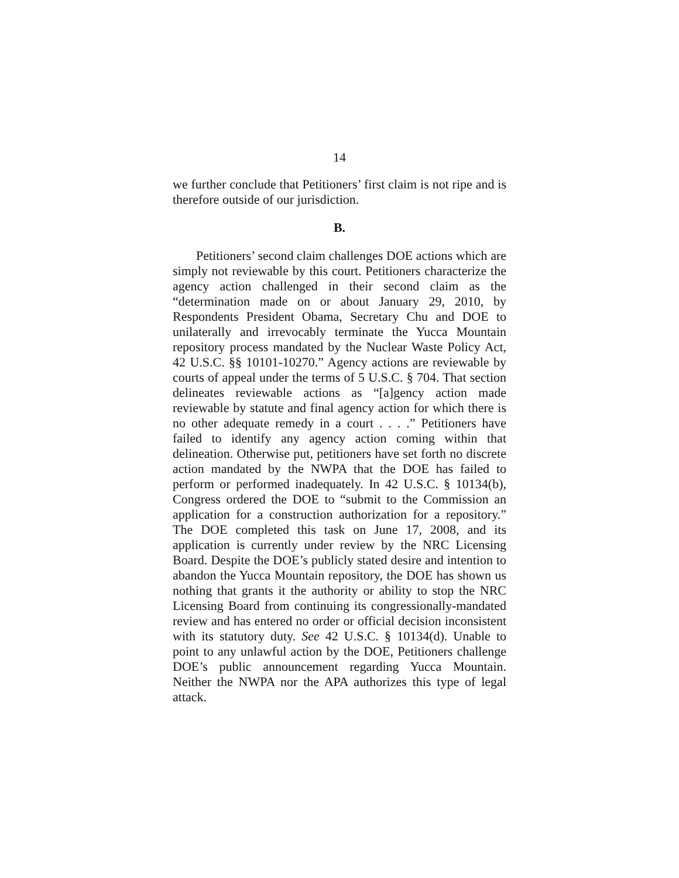14
we further conclude that Petitioners’ first claim is not ripe and is therefore outside of our jurisdiction.
B.
Petitioners’ second claim challenges DOE actions which are simply not reviewable by this court. Petitioners characterize the agency action challenged in their second claim as the “determination made on or about January 29, 2010, by Respondents President Obama, Secretary Chu and DOE to unilaterally and irrevocably terminate the Yucca Mountain repository process mandated by the Nuclear Waste Policy Act, 42 U.S.C. §§ 10101-10270.” Agency actions are reviewable by courts of appeal under the terms of 5 U.S.C. § 704. That section delineates reviewable actions as “[a]gency action made reviewable by statute and final agency action for which there is no other adequate remedy in a court . . . .” Petitioners have failed to identify any agency action coming within that delineation. Otherwise put, petitioners have set forth no discrete action mandated by the NWPA that the DOE has failed to perform or performed inadequately. In 42 U.S.C. § 10134(b), Congress ordered the DOE to “submit to the Commission an application for a construction authorization for a repository.” The DOE completed this task on June 17, 2008, and its application is currently under review by the NRC Licensing Board. Despite the DOE’s publicly stated desire and intention to abandon the Yucca Mountain repository, the DOE has shown us nothing that grants it the authority or ability to stop the NRC Licensing Board from continuing its congressionally-mandated review and has entered no order or official decision inconsistent with its statutory duty. See 42 U.S.C. § 10134(d). Unable to point to any unlawful action by the DOE, Petitioners challenge DOE’s public announcement regarding Yucca Mountain. Neither the NWPA nor the APA authorizes this type of legal attack.